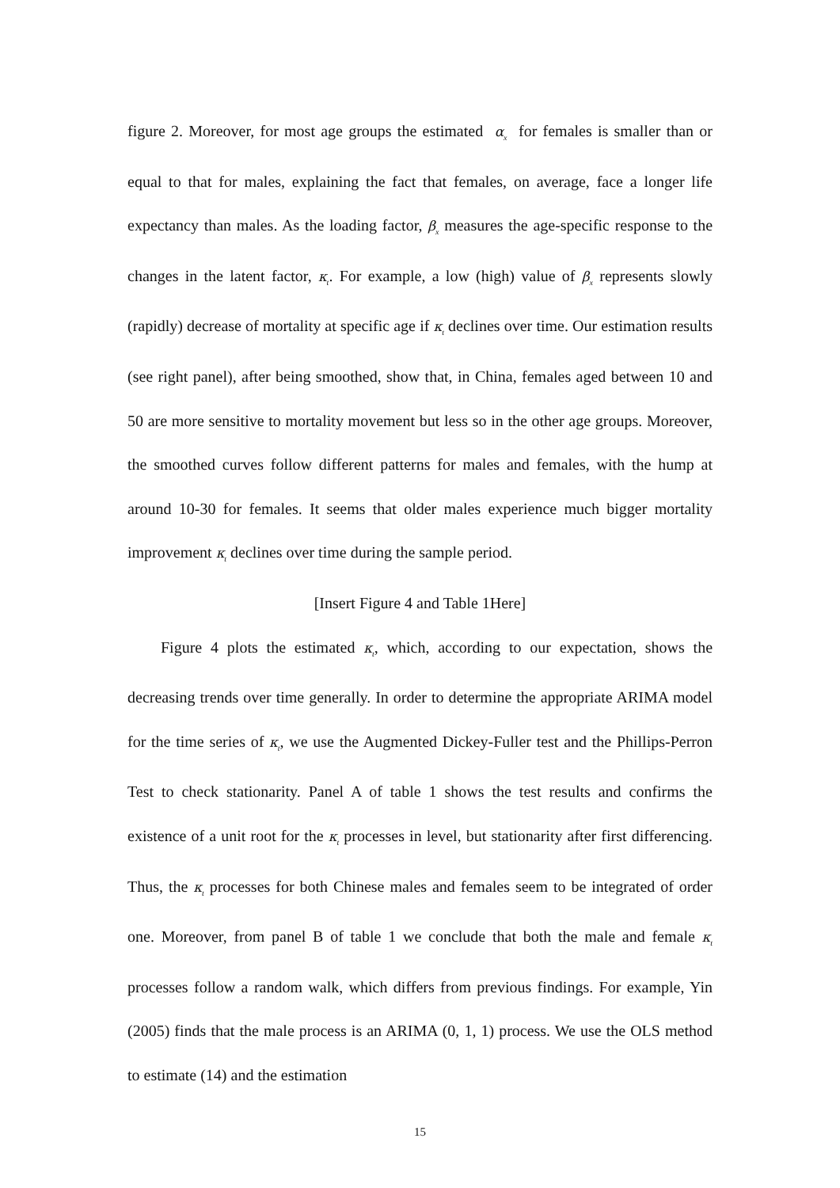figure 2. Moreover, for most age groups the estimated α<sub>x</sub> for females is smaller than or equal to that for males, explaining the fact that females, on average, face a longer life expectancy than males. As the loading factor, β<sub>x</sub> measures the age-specific response to the changes in the latent factor, κ<sub>t</sub>. For example, a low (high) value of β<sub>x</sub> represents slowly (rapidly) decrease of mortality at specific age if κ<sub>t</sub> declines over time. Our estimation results (see right panel), after being smoothed, show that, in China, females aged between 10 and 50 are more sensitive to mortality movement but less so in the other age groups. Moreover, the smoothed curves follow different patterns for males and females, with the hump at around 10-30 for females. It seems that older males experience much bigger mortality improvement κ<sub>t</sub> declines over time during the sample period.
[Insert Figure 4 and Table 1Here]
Figure 4 plots the estimated κ<sub>t</sub>, which, according to our expectation, shows the decreasing trends over time generally. In order to determine the appropriate ARIMA model for the time series of κ<sub>t</sub>, we use the Augmented Dickey-Fuller test and the Phillips-Perron Test to check stationarity. Panel A of table 1 shows the test results and confirms the existence of a unit root for the κ<sub>t</sub> processes in level, but stationarity after first differencing. Thus, the κ<sub>t</sub> processes for both Chinese males and females seem to be integrated of order one. Moreover, from panel B of table 1 we conclude that both the male and female κ<sub>t</sub> processes follow a random walk, which differs from previous findings. For example, Yin (2005) finds that the male process is an ARIMA (0, 1, 1) process. We use the OLS method to estimate (14) and the estimation
15